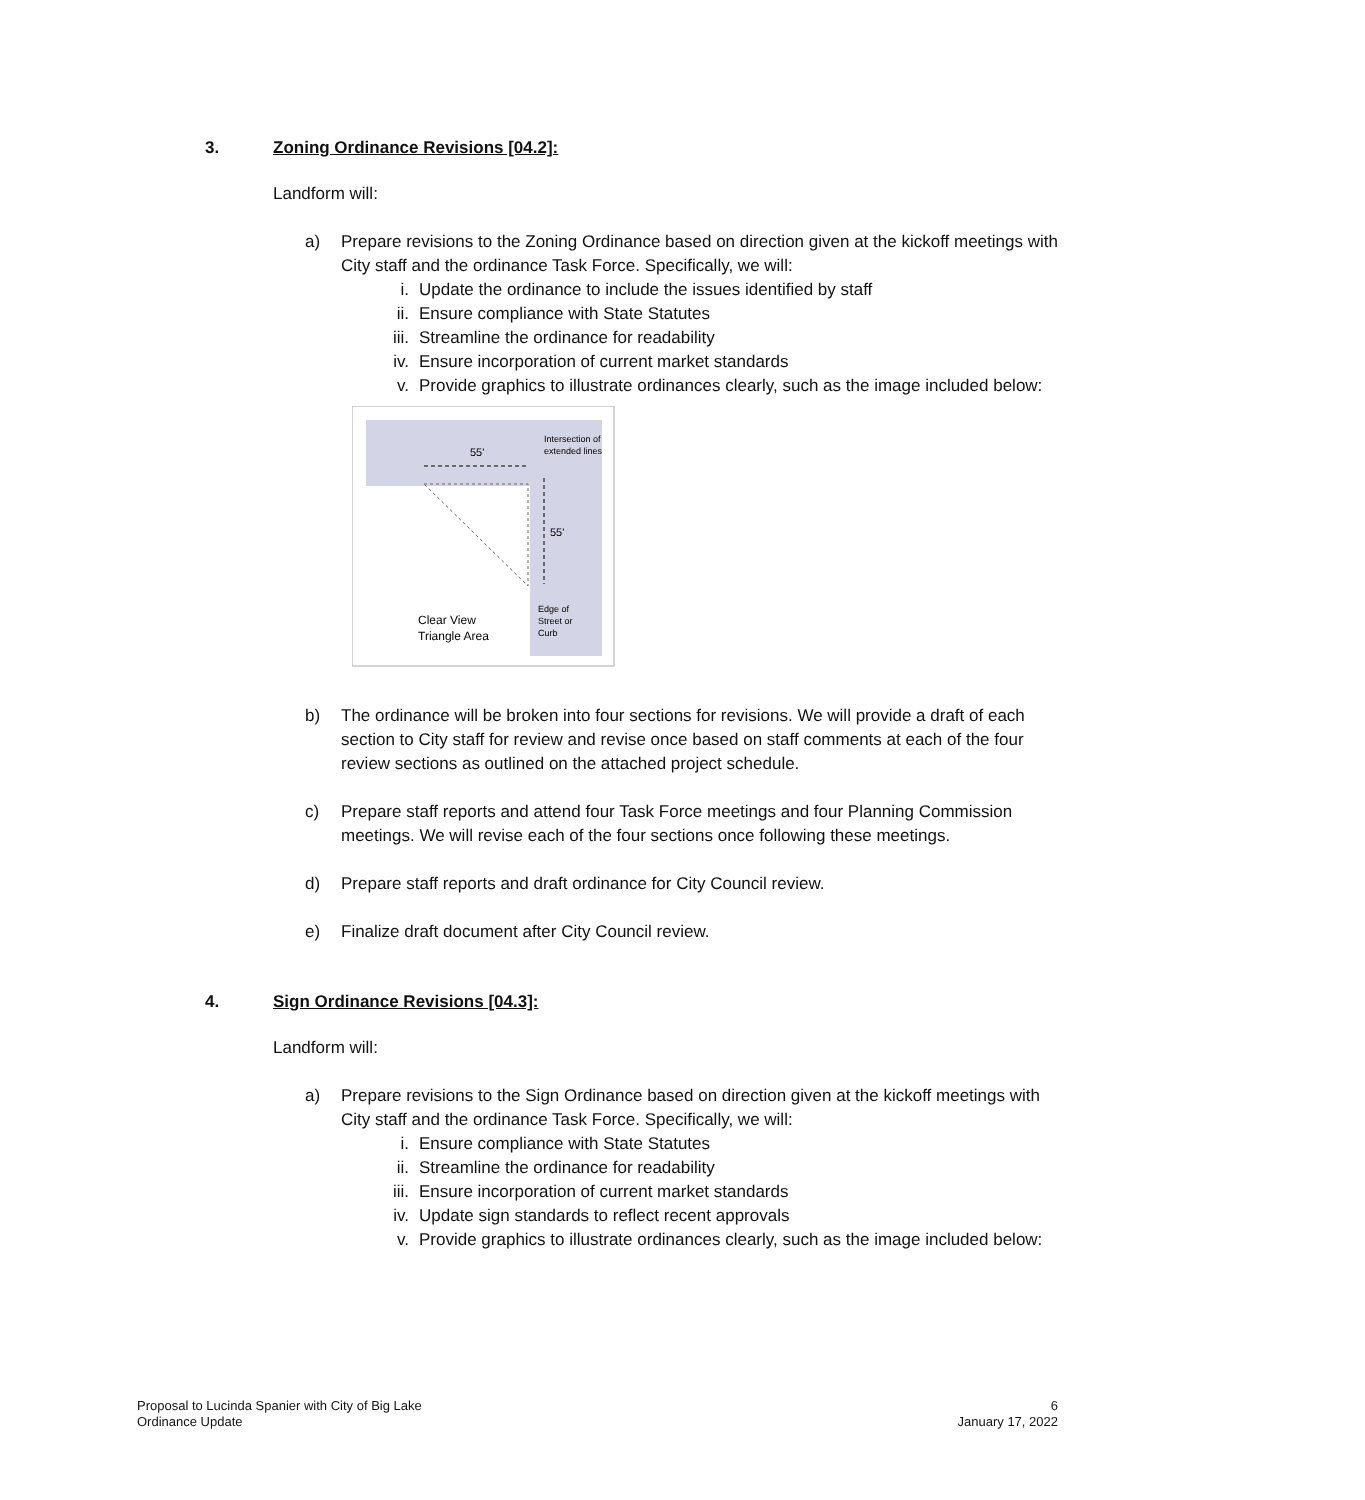3. Zoning Ordinance Revisions [04.2]:
Landform will:
a) Prepare revisions to the Zoning Ordinance based on direction given at the kickoff meetings with City staff and the ordinance Task Force. Specifically, we will:
i. Update the ordinance to include the issues identified by staff
ii. Ensure compliance with State Statutes
iii. Streamline the ordinance for readability
iv. Ensure incorporation of current market standards
v. Provide graphics to illustrate ordinances clearly, such as the image included below:
55'
55'
Intersection of
extended lines
Edge of
Street or
Curb
Clear View
Triangle Area
b) The ordinance will be broken into four sections for revisions. We will provide a draft of each section to City staff for review and revise once based on staff comments at each of the four review sections as outlined on the attached project schedule.
c) Prepare staff reports and attend four Task Force meetings and four Planning Commission meetings. We will revise each of the four sections once following these meetings.
d) Prepare staff reports and draft ordinance for City Council review.
e) Finalize draft document after City Council review.
4. Sign Ordinance Revisions [04.3]:
Landform will:
a) Prepare revisions to the Sign Ordinance based on direction given at the kickoff meetings with City staff and the ordinance Task Force. Specifically, we will:
i. Ensure compliance with State Statutes
ii. Streamline the ordinance for readability
iii. Ensure incorporation of current market standards
iv. Update sign standards to reflect recent approvals
v. Provide graphics to illustrate ordinances clearly, such as the image included below:
Proposal to Lucinda Spanier with City of Big Lake
Ordinance Update
6
January 17, 2022